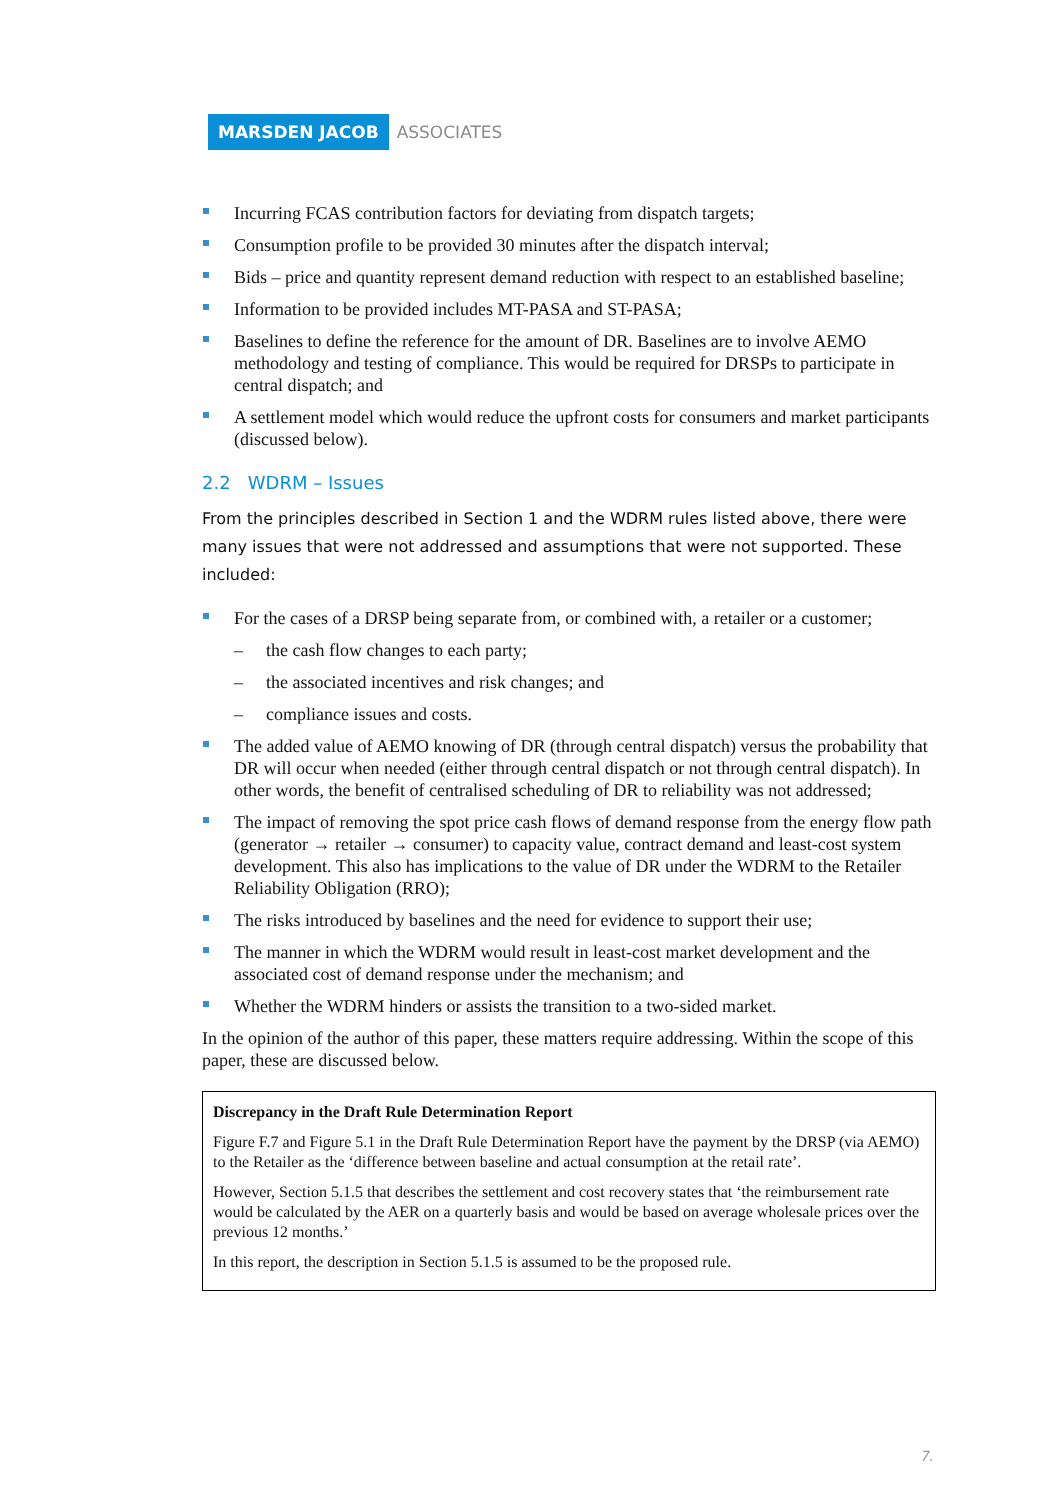MARSDEN JACOB ASSOCIATES
Incurring FCAS contribution factors for deviating from dispatch targets;
Consumption profile to be provided 30 minutes after the dispatch interval;
Bids – price and quantity represent demand reduction with respect to an established baseline;
Information to be provided includes MT-PASA and ST-PASA;
Baselines to define the reference for the amount of DR. Baselines are to involve AEMO methodology and testing of compliance. This would be required for DRSPs to participate in central dispatch; and
A settlement model which would reduce the upfront costs for consumers and market participants (discussed below).
2.2 WDRM – Issues
From the principles described in Section 1 and the WDRM rules listed above, there were many issues that were not addressed and assumptions that were not supported. These included:
For the cases of a DRSP being separate from, or combined with, a retailer or a customer;
– the cash flow changes to each party;
– the associated incentives and risk changes; and
– compliance issues and costs.
The added value of AEMO knowing of DR (through central dispatch) versus the probability that DR will occur when needed (either through central dispatch or not through central dispatch). In other words, the benefit of centralised scheduling of DR to reliability was not addressed;
The impact of removing the spot price cash flows of demand response from the energy flow path (generator → retailer → consumer) to capacity value, contract demand and least-cost system development. This also has implications to the value of DR under the WDRM to the Retailer Reliability Obligation (RRO);
The risks introduced by baselines and the need for evidence to support their use;
The manner in which the WDRM would result in least-cost market development and the associated cost of demand response under the mechanism; and
Whether the WDRM hinders or assists the transition to a two-sided market.
In the opinion of the author of this paper, these matters require addressing. Within the scope of this paper, these are discussed below.
Discrepancy in the Draft Rule Determination Report
Figure F.7 and Figure 5.1 in the Draft Rule Determination Report have the payment by the DRSP (via AEMO) to the Retailer as the ‘difference between baseline and actual consumption at the retail rate’.
However, Section 5.1.5 that describes the settlement and cost recovery states that ‘the reimbursement rate would be calculated by the AER on a quarterly basis and would be based on average wholesale prices over the previous 12 months.’
In this report, the description in Section 5.1.5 is assumed to be the proposed rule.
7.